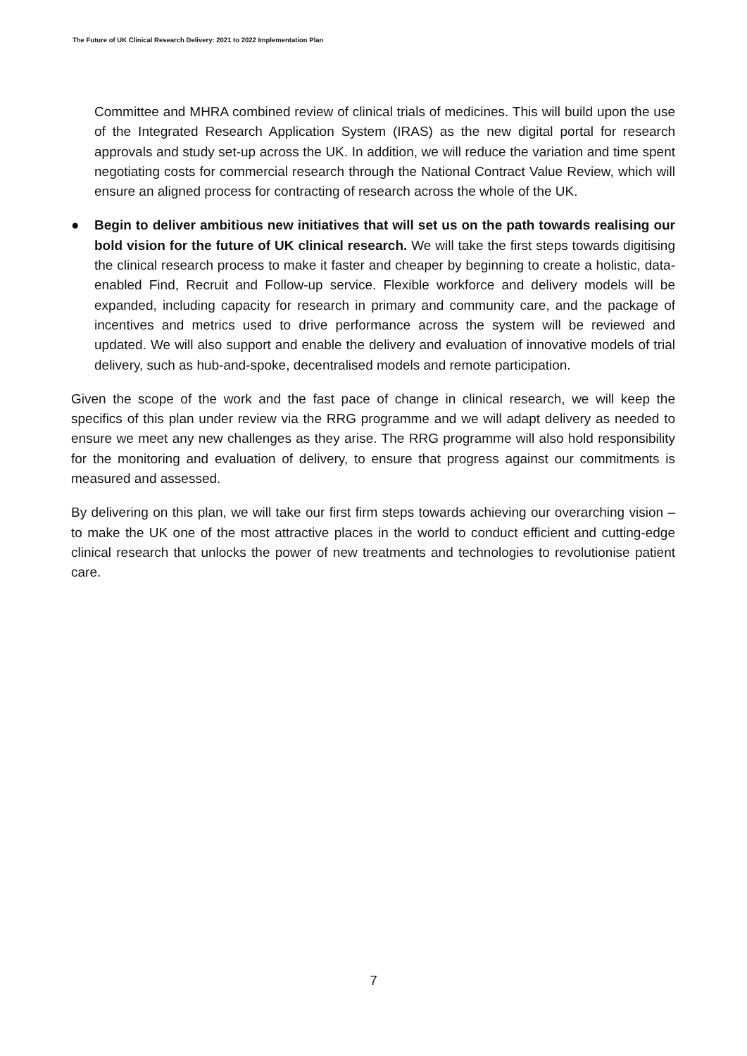The Future of UK Clinical Research Delivery: 2021 to 2022 Implementation Plan
Committee and MHRA combined review of clinical trials of medicines. This will build upon the use of the Integrated Research Application System (IRAS) as the new digital portal for research approvals and study set-up across the UK. In addition, we will reduce the variation and time spent negotiating costs for commercial research through the National Contract Value Review, which will ensure an aligned process for contracting of research across the whole of the UK.
● Begin to deliver ambitious new initiatives that will set us on the path towards realising our bold vision for the future of UK clinical research. We will take the first steps towards digitising the clinical research process to make it faster and cheaper by beginning to create a holistic, data-enabled Find, Recruit and Follow-up service. Flexible workforce and delivery models will be expanded, including capacity for research in primary and community care, and the package of incentives and metrics used to drive performance across the system will be reviewed and updated. We will also support and enable the delivery and evaluation of innovative models of trial delivery, such as hub-and-spoke, decentralised models and remote participation.
Given the scope of the work and the fast pace of change in clinical research, we will keep the specifics of this plan under review via the RRG programme and we will adapt delivery as needed to ensure we meet any new challenges as they arise. The RRG programme will also hold responsibility for the monitoring and evaluation of delivery, to ensure that progress against our commitments is measured and assessed.
By delivering on this plan, we will take our first firm steps towards achieving our overarching vision – to make the UK one of the most attractive places in the world to conduct efficient and cutting-edge clinical research that unlocks the power of new treatments and technologies to revolutionise patient care.
7